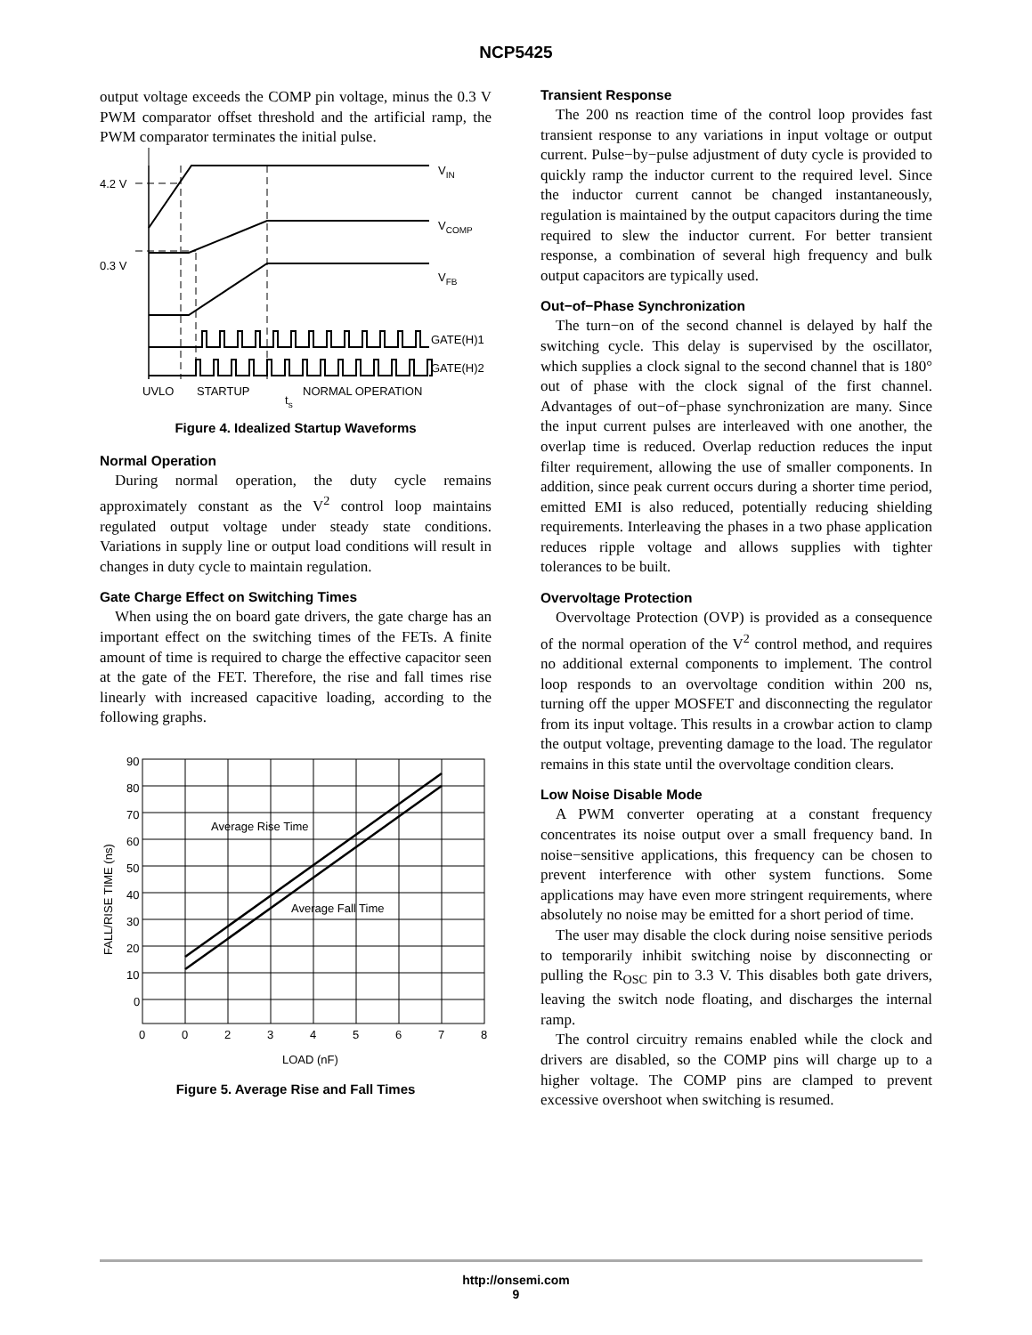NCP5425
output voltage exceeds the COMP pin voltage, minus the 0.3 V PWM comparator offset threshold and the artificial ramp, the PWM comparator terminates the initial pulse.
4.2 V
0.3 V
VIN
VCOMP
VFB
GATE(H)1
GATE(H)2
UVLO
STARTUP
ts
NORMAL OPERATION
Figure 4. Idealized Startup Waveforms
Normal Operation
During normal operation, the duty cycle remains approximately constant as the V<sup>2</sup> control loop maintains regulated output voltage under steady state conditions. Variations in supply line or output load conditions will result in changes in duty cycle to maintain regulation.
Gate Charge Effect on Switching Times
When using the on board gate drivers, the gate charge has an important effect on the switching times of the FETs. A finite amount of time is required to charge the effective capacitor seen at the gate of the FET. Therefore, the rise and fall times rise linearly with increased capacitive loading, according to the following graphs.
90
80
70
60
50
40
30
20
10
0
0
0
2
3
4
5
6
7
8
Average Rise Time
Average Fall Time
LOAD (nF)
FALL/RISE TIME (ns)
Figure 5. Average Rise and Fall Times
Transient Response
The 200 ns reaction time of the control loop provides fast transient response to any variations in input voltage or output current. Pulse−by−pulse adjustment of duty cycle is provided to quickly ramp the inductor current to the required level. Since the inductor current cannot be changed instantaneously, regulation is maintained by the output capacitors during the time required to slew the inductor current. For better transient response, a combination of several high frequency and bulk output capacitors are typically used.
Out−of−Phase Synchronization
The turn−on of the second channel is delayed by half the switching cycle. This delay is supervised by the oscillator, which supplies a clock signal to the second channel that is 180° out of phase with the clock signal of the first channel. Advantages of out−of−phase synchronization are many. Since the input current pulses are interleaved with one another, the overlap time is reduced. Overlap reduction reduces the input filter requirement, allowing the use of smaller components. In addition, since peak current occurs during a shorter time period, emitted EMI is also reduced, potentially reducing shielding requirements. Interleaving the phases in a two phase application reduces ripple voltage and allows supplies with tighter tolerances to be built.
Overvoltage Protection
Overvoltage Protection (OVP) is provided as a consequence of the normal operation of the V<sup>2</sup> control method, and requires no additional external components to implement. The control loop responds to an overvoltage condition within 200 ns, turning off the upper MOSFET and disconnecting the regulator from its input voltage. This results in a crowbar action to clamp the output voltage, preventing damage to the load. The regulator remains in this state until the overvoltage condition clears.
Low Noise Disable Mode
A PWM converter operating at a constant frequency concentrates its noise output over a small frequency band. In noise−sensitive applications, this frequency can be chosen to prevent interference with other system functions. Some applications may have even more stringent requirements, where absolutely no noise may be emitted for a short period of time.
The user may disable the clock during noise sensitive periods to temporarily inhibit switching noise by disconnecting or pulling the R<sub>OSC</sub> pin to 3.3 V. This disables both gate drivers, leaving the switch node floating, and discharges the internal ramp.
The control circuitry remains enabled while the clock and drivers are disabled, so the COMP pins will charge up to a higher voltage. The COMP pins are clamped to prevent excessive overshoot when switching is resumed.
http://onsemi.com
9